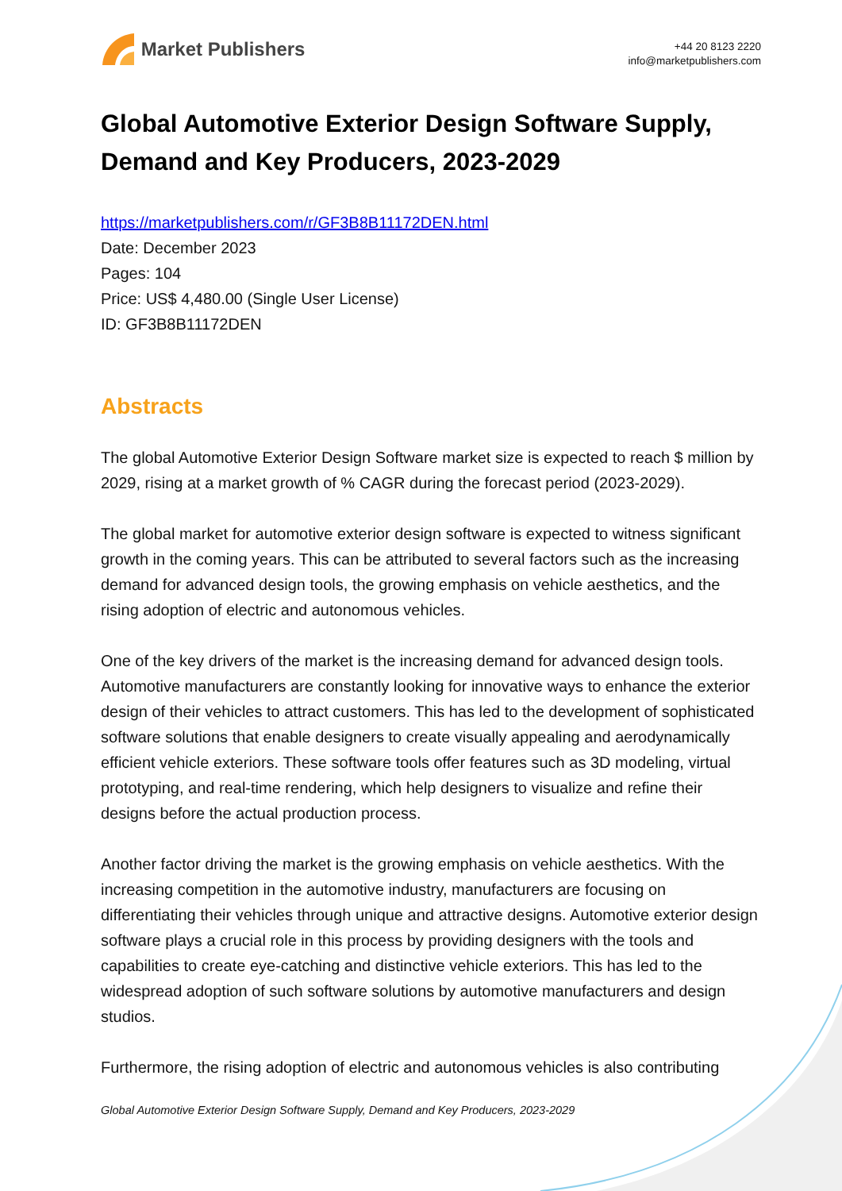Market Publishers
+44 20 8123 2220
info@marketpublishers.com
Global Automotive Exterior Design Software Supply, Demand and Key Producers, 2023-2029
https://marketpublishers.com/r/GF3B8B11172DEN.html
Date: December 2023
Pages: 104
Price: US$ 4,480.00 (Single User License)
ID: GF3B8B11172DEN
Abstracts
The global Automotive Exterior Design Software market size is expected to reach $ million by 2029, rising at a market growth of % CAGR during the forecast period (2023-2029).
The global market for automotive exterior design software is expected to witness significant growth in the coming years. This can be attributed to several factors such as the increasing demand for advanced design tools, the growing emphasis on vehicle aesthetics, and the rising adoption of electric and autonomous vehicles.
One of the key drivers of the market is the increasing demand for advanced design tools. Automotive manufacturers are constantly looking for innovative ways to enhance the exterior design of their vehicles to attract customers. This has led to the development of sophisticated software solutions that enable designers to create visually appealing and aerodynamically efficient vehicle exteriors. These software tools offer features such as 3D modeling, virtual prototyping, and real-time rendering, which help designers to visualize and refine their designs before the actual production process.
Another factor driving the market is the growing emphasis on vehicle aesthetics. With the increasing competition in the automotive industry, manufacturers are focusing on differentiating their vehicles through unique and attractive designs. Automotive exterior design software plays a crucial role in this process by providing designers with the tools and capabilities to create eye-catching and distinctive vehicle exteriors. This has led to the widespread adoption of such software solutions by automotive manufacturers and design studios.
Furthermore, the rising adoption of electric and autonomous vehicles is also contributing
Global Automotive Exterior Design Software Supply, Demand and Key Producers, 2023-2029